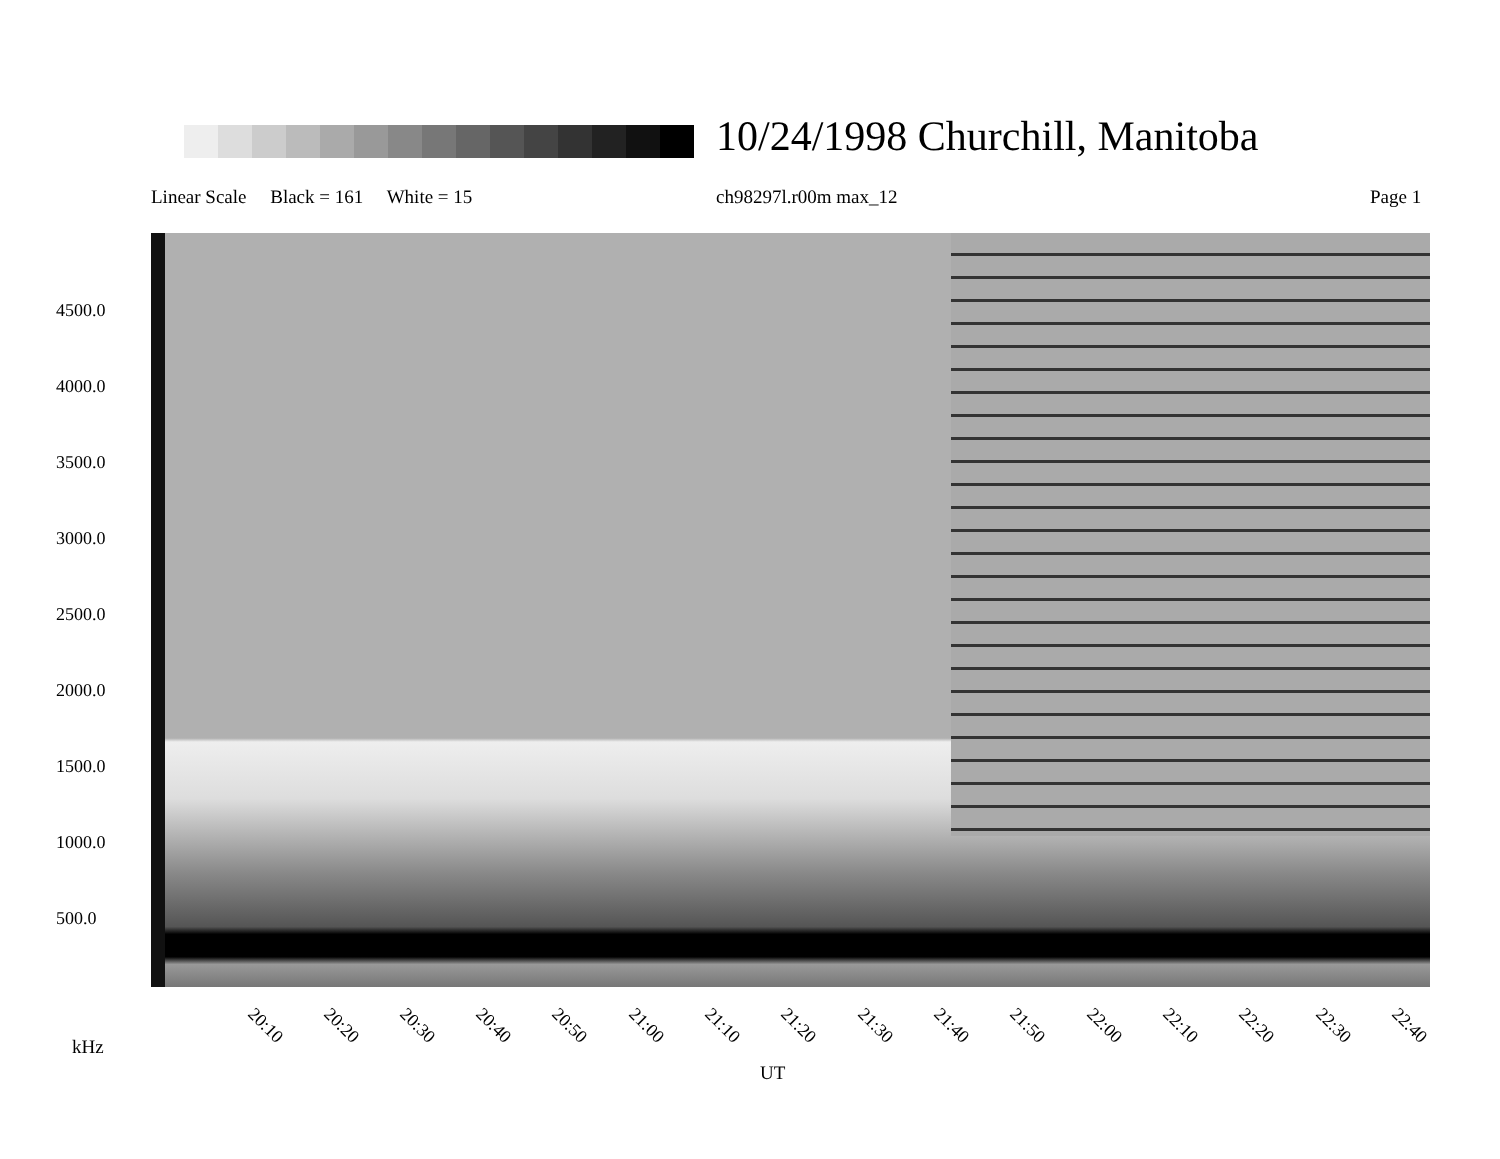10/24/1998 Churchill, Manitoba
Linear Scale Black = 161 White = 15
ch98297l.r00m max_12 Page 1
4500.0
4000.0
3500.0
3000.0
2500.0
2000.0
1500.0
1000.0
500.0
20:10 20:20 20:30 20:40 20:50 21:00 21:10 21:20 21:30 21:40 21:50 22:00 22:10 22:20 22:30 22:40
kHz
UT